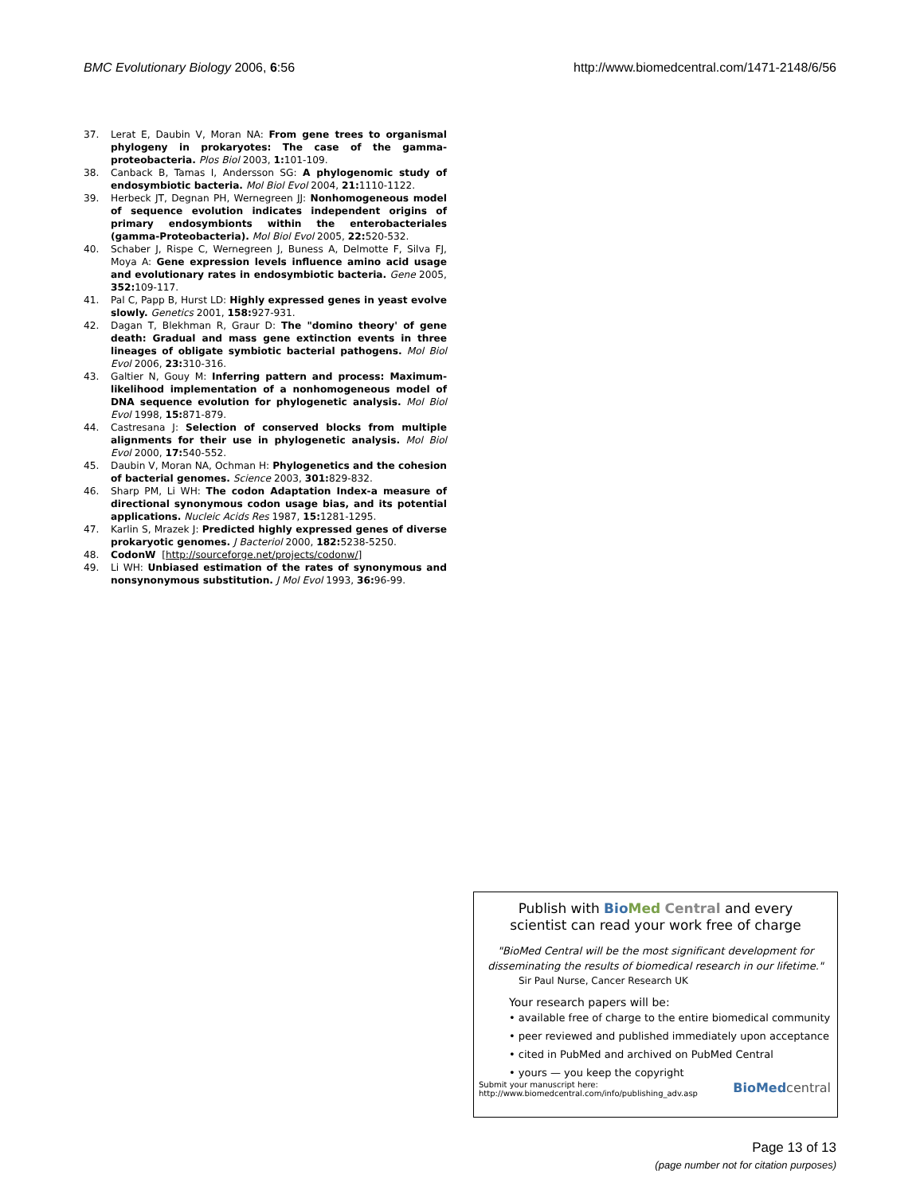BMC Evolutionary Biology 2006, 6:56 http://www.biomedcentral.com/1471-2148/6/56
37. Lerat E, Daubin V, Moran NA: From gene trees to organismal phylogeny in prokaryotes: The case of the gamma-proteobacteria. Plos Biol 2003, 1: 101-109.
38. Canback B, Tamas I, Andersson SG: A phylogenomic study of endosymbiotic bacteria. Mol Biol Evol 2004, 21: 1110-1122.
39. Herbeck JT, Degnan PH, Wernegreen JJ: Nonhomogeneous model of sequence evolution indicates independent origins of primary endosymbionts within the enterobacteriales (gamma-Proteobacteria). Mol Biol Evol 2005, 22: 520-532.
40. Schaber J, Rispe C, Wernegreen J, Buness A, Delmotte F, Silva FJ, Moya A: Gene expression levels influence amino acid usage and evolutionary rates in endosymbiotic bacteria. Gene 2005, 352: 109-117.
41. Pal C, Papp B, Hurst LD: Highly expressed genes in yeast evolve slowly. Genetics 2001, 158: 927-931.
42. Dagan T, Blekhman R, Graur D: The "domino theory' of gene death: Gradual and mass gene extinction events in three lineages of obligate symbiotic bacterial pathogens. Mol Biol Evol 2006, 23: 310-316.
43. Galtier N, Gouy M: Inferring pattern and process: Maximum-likelihood implementation of a nonhomogeneous model of DNA sequence evolution for phylogenetic analysis. Mol Biol Evol 1998, 15: 871-879.
44. Castresana J: Selection of conserved blocks from multiple alignments for their use in phylogenetic analysis. Mol Biol Evol 2000, 17: 540-552.
45. Daubin V, Moran NA, Ochman H: Phylogenetics and the cohesion of bacterial genomes. Science 2003, 301: 829-832.
46. Sharp PM, Li WH: The codon Adaptation Index-a measure of directional synonymous codon usage bias, and its potential applications. Nucleic Acids Res 1987, 15: 1281-1295.
47. Karlin S, Mrazek J: Predicted highly expressed genes of diverse prokaryotic genomes. J Bacteriol 2000, 182: 5238-5250.
48. CodonW [http://sourceforge.net/projects/codonw/]
49. Li WH: Unbiased estimation of the rates of synonymous and nonsynonymous substitution. J Mol Evol 1993, 36: 96-99.
Publish with Bio Med Central and every
scientist can read your work free of charge
"BioMed Central will be the most significant development for
disseminating the results of biomedical research in our lifetime."
Sir Paul Nurse, Cancer Research UK
Your research papers will be:
• available free of charge to the entire biomedical community
• peer reviewed and published immediately upon acceptance
• cited in PubMed and archived on PubMed Central
• yours — you keep the copyright
Submit your manuscript here:
http://www.biomedcentral.com/info/publishing_adv.asp BioMed central
Page 13 of 13
(page number not for citation purposes)